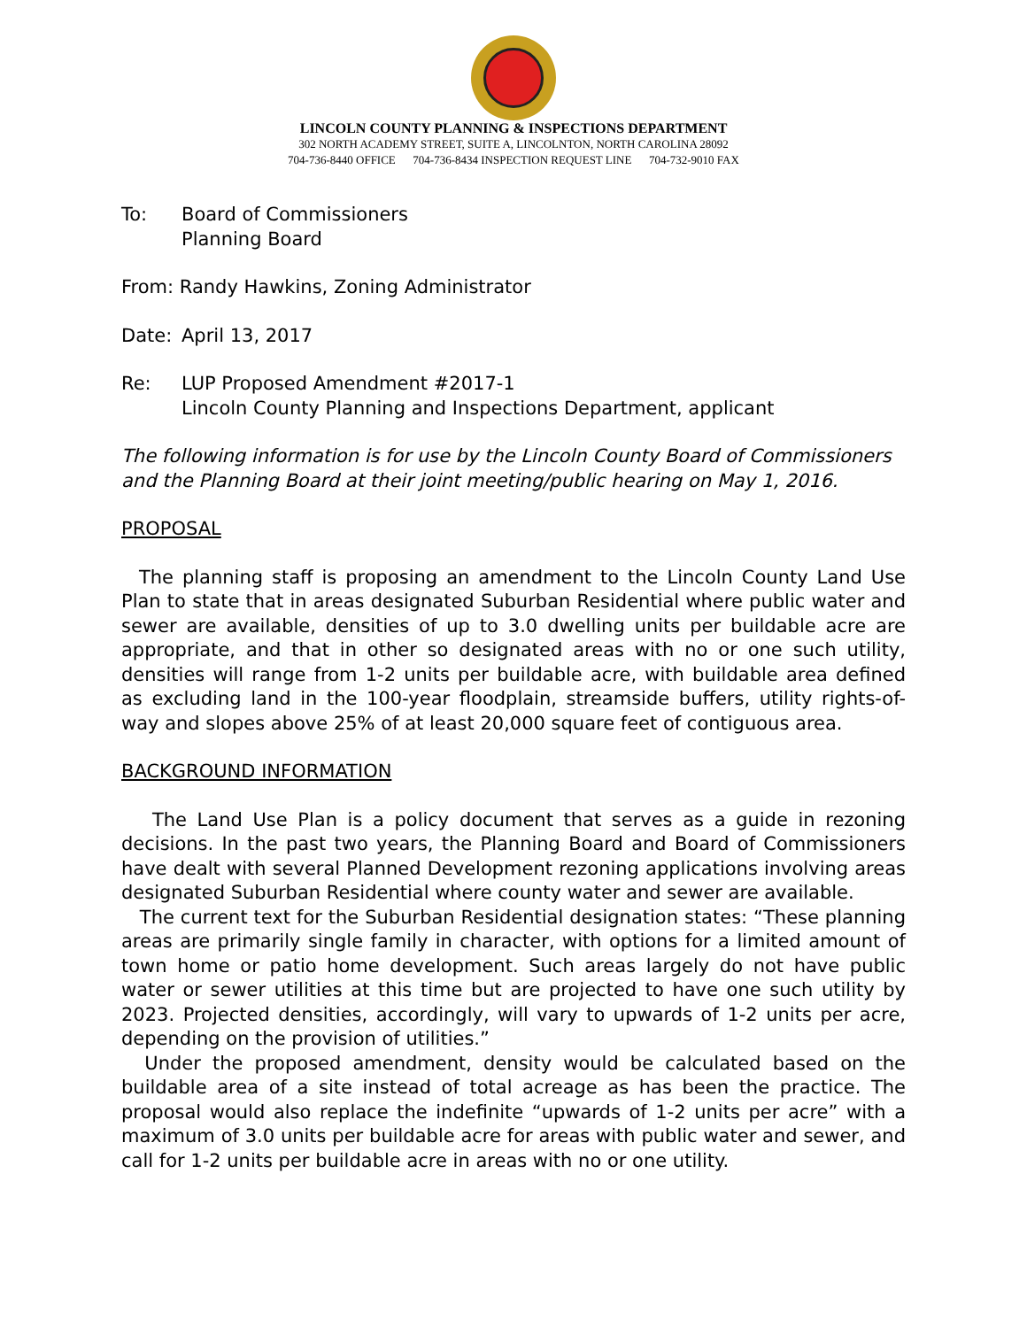LINCOLN COUNTY PLANNING & INSPECTIONS DEPARTMENT
302 NORTH ACADEMY STREET, SUITE A, LINCOLNTON, NORTH CAROLINA 28092
704-736-8440 OFFICE 704-736-8434 INSPECTION REQUEST LINE 704-732-9010 FAX
To: Board of Commissioners
Planning Board
From: Randy Hawkins, Zoning Administrator
Date: April 13, 2017
Re: LUP Proposed Amendment #2017-1
Lincoln County Planning and Inspections Department, applicant
The following information is for use by the Lincoln County Board of Commissioners and the Planning Board at their joint meeting/public hearing on May 1, 2016.
PROPOSAL
The planning staff is proposing an amendment to the Lincoln County Land Use Plan to state that in areas designated Suburban Residential where public water and sewer are available, densities of up to 3.0 dwelling units per buildable acre are appropriate, and that in other so designated areas with no or one such utility, densities will range from 1-2 units per buildable acre, with buildable area defined as excluding land in the 100-year floodplain, streamside buffers, utility rights-of-way and slopes above 25% of at least 20,000 square feet of contiguous area.
BACKGROUND INFORMATION
The Land Use Plan is a policy document that serves as a guide in rezoning decisions. In the past two years, the Planning Board and Board of Commissioners have dealt with several Planned Development rezoning applications involving areas designated Suburban Residential where county water and sewer are available.
The current text for the Suburban Residential designation states: “These planning areas are primarily single family in character, with options for a limited amount of town home or patio home development. Such areas largely do not have public water or sewer utilities at this time but are projected to have one such utility by 2023. Projected densities, accordingly, will vary to upwards of 1-2 units per acre, depending on the provision of utilities.”
Under the proposed amendment, density would be calculated based on the buildable area of a site instead of total acreage as has been the practice. The proposal would also replace the indefinite “upwards of 1-2 units per acre” with a maximum of 3.0 units per buildable acre for areas with public water and sewer, and call for 1-2 units per buildable acre in areas with no or one utility.